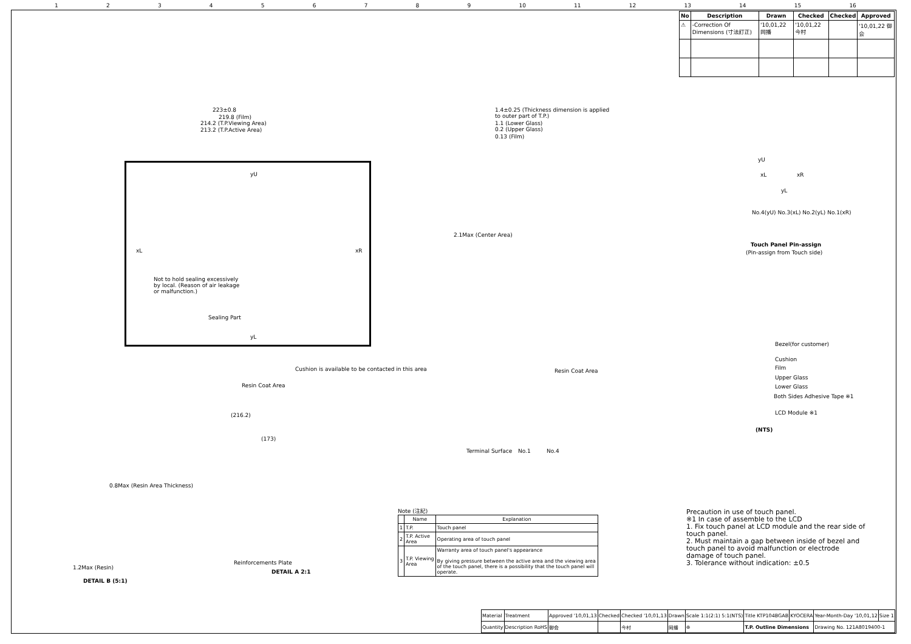123456789 10 11 12 13 14 15 16
| No | Description | Drawn | Checked | Checked | Approved |
| --- | --- | --- | --- | --- | --- |
| ⚠ | -Correction Of Dimensions (寸法訂正) | '10,01,22 岡播 | '10,01,22 今村 | | '10,01,22 御会 |
223±0.8
219.8 (Film)
214.2 (T.P.Viewing Area)
213.2 (T.P.Active Area)
yU
xL xR
yL
Not to hold sealing excessively by local. (Reason of air leakage or malfunction.)
Sealing Part
Resin Coat Area
Cushion is available to be contacted in this area
(216.2)
(173)
1.4±0.25 (Thickness dimension is applied to outer part of T.P.)
1.1 (Lower Glass)
0.2 (Upper Glass)
0.13 (Film)
2.1Max (Center Area)
Resin Coat Area
Terminal Surface No.1 No.4
yU
xL xR
yL
No.4(yU) No.3(xL) No.2(yL) No.1(xR)
Touch Panel Pin-assign
(Pin-assign from Touch side)
Bezel(for customer)
Cushion
Film
Upper Glass
Lower Glass
Both Sides Adhesive Tape ※1
LCD Module ※1
(NTS)
0.8Max (Resin Area Thickness)
1.2Max (Resin)
DETAIL B (5:1)
Reinforcements Plate
DETAIL A 2:1
Note (注記)
| | Name | Explanation |
| --- | --- | --- |
| 1 | T.P. | Touch panel |
| 2 | T.P. Active Area | Operating area of touch panel |
| 3 | T.P. Viewing Area | Warranty area of touch panel's appearance By giving pressure between the active area and the viewing area of the touch panel, there is a possibility that the touch panel will operate. |
Precaution in use of touch panel.
※1 In case of assemble to the LCD
1. Fix touch panel at LCD module and the rear side of touch panel.
2. Must maintain a gap between inside of bezel and touch panel to avoid malfunction or electrode damage of touch panel.
3. Tolerance without indication: ±0.5
| Material | Treatment | Approved '10,01,13 | Checked | Checked '10,01,13 | Drawn | Scale 1:1(2:1) 5:1(NTS) | Title KTP104BGAB | KYOCERA | Year-Month-Day '10,01,12 | Size 1 |
| Quantity | Description RoHS | 御会 | | 今村 | 岡播 | ⊕ | T.P. Outline Dimensions | | Drawing No. 121A8019400-1 | |